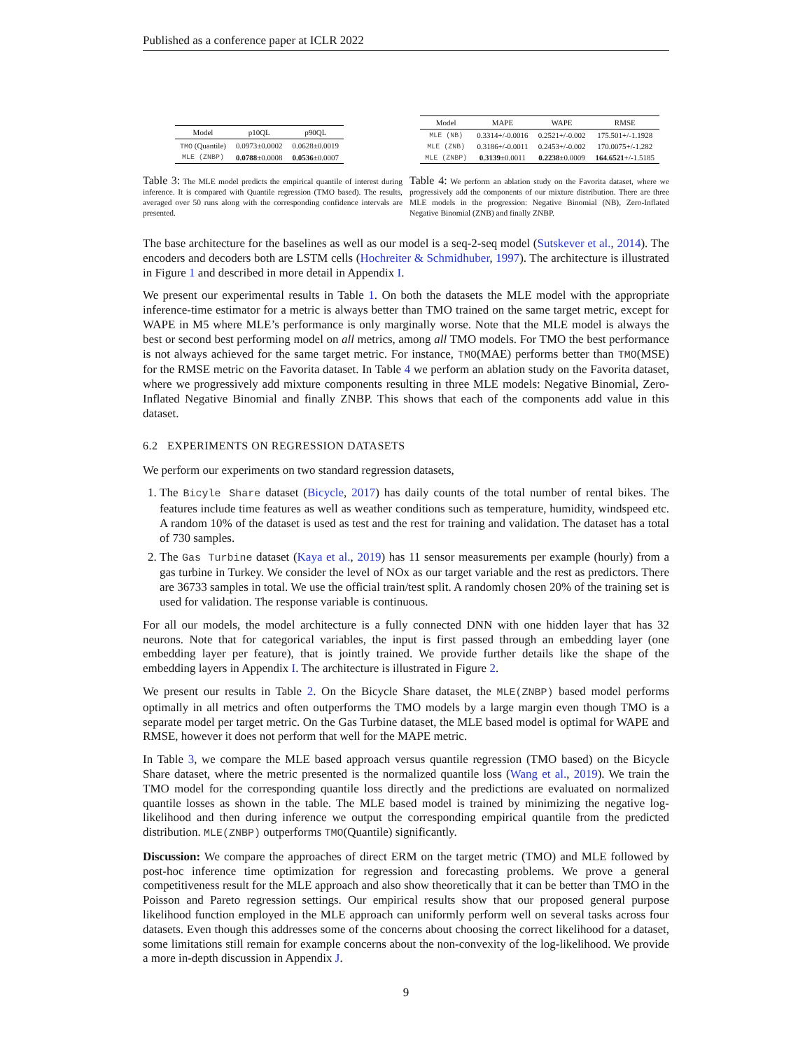Published as a conference paper at ICLR 2022
| Model | p10QL | p90QL |
| --- | --- | --- |
| TMO (Quantile) | 0.0973±0.0002 | 0.0628±0.0019 |
| MLE (ZNBP) | 0.0788 ±0.0008 | 0.0536 ±0.0007 |
| Model | MAPE | WAPE | RMSE |
| --- | --- | --- | --- |
| MLE (NB) | 0.3314+/-0.0016 | 0.2521+/-0.002 | 175.501+/-1.1928 |
| MLE (ZNB) | 0.3186+/-0.0011 | 0.2453+/-0.002 | 170.0075+/-1.282 |
| MLE (ZNBP) | 0.3139 ±0.0011 | 0.2238 ±0.0009 | 164.6521 +/-1.5185 |
Table 3: The MLE model predicts the empirical quantile of interest during inference. It is compared with Quantile regression (TMO based). The results, averaged over 50 runs along with the corresponding confidence intervals are presented.
Table 4: We perform an ablation study on the Favorita dataset, where we progressively add the components of our mixture distribution. There are three MLE models in the progression: Negative Binomial (NB), Zero-Inflated Negative Binomial (ZNB) and finally ZNBP.
The base architecture for the baselines as well as our model is a seq-2-seq model (Sutskever et al., 2014). The encoders and decoders both are LSTM cells (Hochreiter & Schmidhuber, 1997). The architecture is illustrated in Figure 1 and described in more detail in Appendix I.
We present our experimental results in Table 1. On both the datasets the MLE model with the appropriate inference-time estimator for a metric is always better than TMO trained on the same target metric, except for WAPE in M5 where MLE’s performance is only marginally worse. Note that the MLE model is always the best or second best performing model on all metrics, among all TMO models. For TMO the best performance is not always achieved for the same target metric. For instance, TMO(MAE) performs better than TMO(MSE) for the RMSE metric on the Favorita dataset. In Table 4 we perform an ablation study on the Favorita dataset, where we progressively add mixture components resulting in three MLE models: Negative Binomial, Zero-Inflated Negative Binomial and finally ZNBP. This shows that each of the components add value in this dataset.
6.2 EXPERIMENTS ON REGRESSION DATASETS
We perform our experiments on two standard regression datasets,
1. The Bicyle Share dataset (Bicycle, 2017) has daily counts of the total number of rental bikes. The features include time features as well as weather conditions such as temperature, humidity, windspeed etc. A random 10% of the dataset is used as test and the rest for training and validation. The dataset has a total of 730 samples.
2. The Gas Turbine dataset (Kaya et al., 2019) has 11 sensor measurements per example (hourly) from a gas turbine in Turkey. We consider the level of NOx as our target variable and the rest as predictors. There are 36733 samples in total. We use the official train/test split. A randomly chosen 20% of the training set is used for validation. The response variable is continuous.
For all our models, the model architecture is a fully connected DNN with one hidden layer that has 32 neurons. Note that for categorical variables, the input is first passed through an embedding layer (one embedding layer per feature), that is jointly trained. We provide further details like the shape of the embedding layers in Appendix I. The architecture is illustrated in Figure 2.
We present our results in Table 2. On the Bicycle Share dataset, the MLE(ZNBP) based model performs optimally in all metrics and often outperforms the TMO models by a large margin even though TMO is a separate model per target metric. On the Gas Turbine dataset, the MLE based model is optimal for WAPE and RMSE, however it does not perform that well for the MAPE metric.
In Table 3, we compare the MLE based approach versus quantile regression (TMO based) on the Bicycle Share dataset, where the metric presented is the normalized quantile loss (Wang et al., 2019). We train the TMO model for the corresponding quantile loss directly and the predictions are evaluated on normalized quantile losses as shown in the table. The MLE based model is trained by minimizing the negative log-likelihood and then during inference we output the corresponding empirical quantile from the predicted distribution. MLE(ZNBP) outperforms TMO(Quantile) significantly.
Discussion: We compare the approaches of direct ERM on the target metric (TMO) and MLE followed by post-hoc inference time optimization for regression and forecasting problems. We prove a general competitiveness result for the MLE approach and also show theoretically that it can be better than TMO in the Poisson and Pareto regression settings. Our empirical results show that our proposed general purpose likelihood function employed in the MLE approach can uniformly perform well on several tasks across four datasets. Even though this addresses some of the concerns about choosing the correct likelihood for a dataset, some limitations still remain for example concerns about the non-convexity of the log-likelihood. We provide a more in-depth discussion in Appendix J.
9